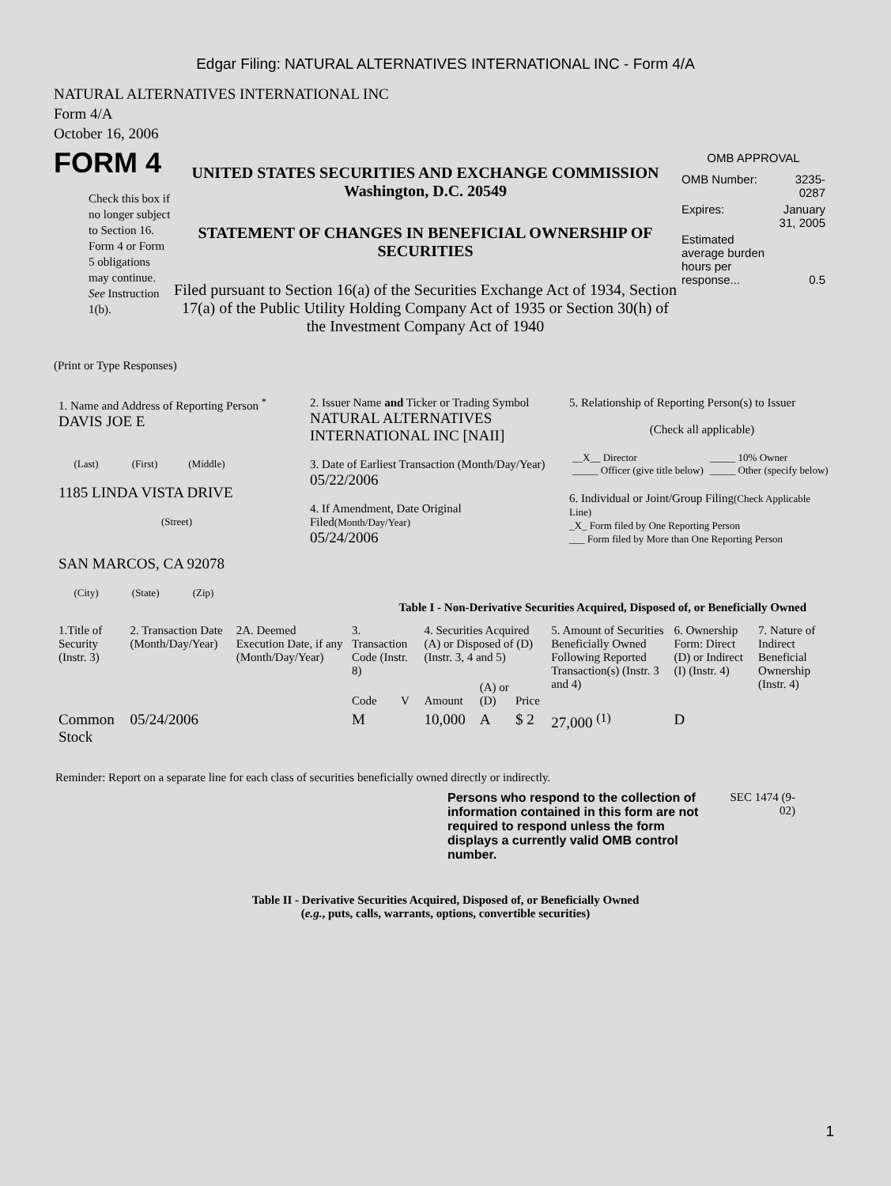Edgar Filing: NATURAL ALTERNATIVES INTERNATIONAL INC - Form 4/A
NATURAL ALTERNATIVES INTERNATIONAL INC
Form 4/A
October 16, 2006
FORM 4
Check this box if no longer subject to Section 16. Form 4 or Form 5 obligations may continue. See Instruction 1(b).
UNITED STATES SECURITIES AND EXCHANGE COMMISSION
Washington, D.C. 20549
STATEMENT OF CHANGES IN BENEFICIAL OWNERSHIP OF SECURITIES
Filed pursuant to Section 16(a) of the Securities Exchange Act of 1934, Section 17(a) of the Public Utility Holding Company Act of 1935 or Section 30(h) of the Investment Company Act of 1940
OMB APPROVAL
| OMB Number: | 3235-0287 |
| Expires: | January 31, 2005 |
| Estimated average burden hours per response... | 0.5 |
(Print or Type Responses)
| 1. Name and Address of Reporting Person <sup>*</sup> DAVIS JOE E (Last) (First) (Middle) 1185 LINDA VISTA DRIVE (Street) SAN MARCOS, CA 92078 (City) (State) (Zip) | 2. Issuer Name and Ticker or Trading Symbol NATURAL ALTERNATIVES INTERNATIONAL INC [NAII] 3. Date of Earliest Transaction (Month/Day/Year) 05/22/2006 4. If Amendment, Date Original Filed (Month/Day/Year) 05/24/2006 | 5. Relationship of Reporting Person(s) to Issuer (Check all applicable) / __X__ Director _____ Officer (give title below) / _____ 10% Owner _____ Other (specify below) / 6. Individual or Joint/Group Filing (Check Applicable Line) _X_ Form filed by One Reporting Person ___ Form filed by More than One Reporting Person |
Table I - Non-Derivative Securities Acquired, Disposed of, or Beneficially Owned
| 1.Title of Security (Instr. 3) | 2. Transaction Date (Month/Day/Year) | 2A. Deemed Execution Date, if any (Month/Day/Year) | 3. Transaction Code (Instr. 8) | | 4. Securities Acquired (A) or Disposed of (D) (Instr. 3, 4 and 5) | | | 5. Amount of Securities Beneficially Owned Following Reported Transaction(s) (Instr. 3 and 4) | 6. Ownership Form: Direct (D) or Indirect (I) (Instr. 4) | 7. Nature of Indirect Beneficial Ownership (Instr. 4) |
| --- | --- | --- | --- | --- | --- | --- | --- | --- | --- | --- |
| | | | Code | V | Amount | (A) or (D) | Price | | | |
| Common Stock | 05/24/2006 | | M | | 10,000 | A | $ 2 | 27,000 <sup>(1)</sup> | D | |
Reminder: Report on a separate line for each class of securities beneficially owned directly or indirectly.
Persons who respond to the collection of information contained in this form are not required to respond unless the form displays a currently valid OMB control number.
SEC 1474 (9-02)
Table II - Derivative Securities Acquired, Disposed of, or Beneficially Owned
(e.g., puts, calls, warrants, options, convertible securities)
1